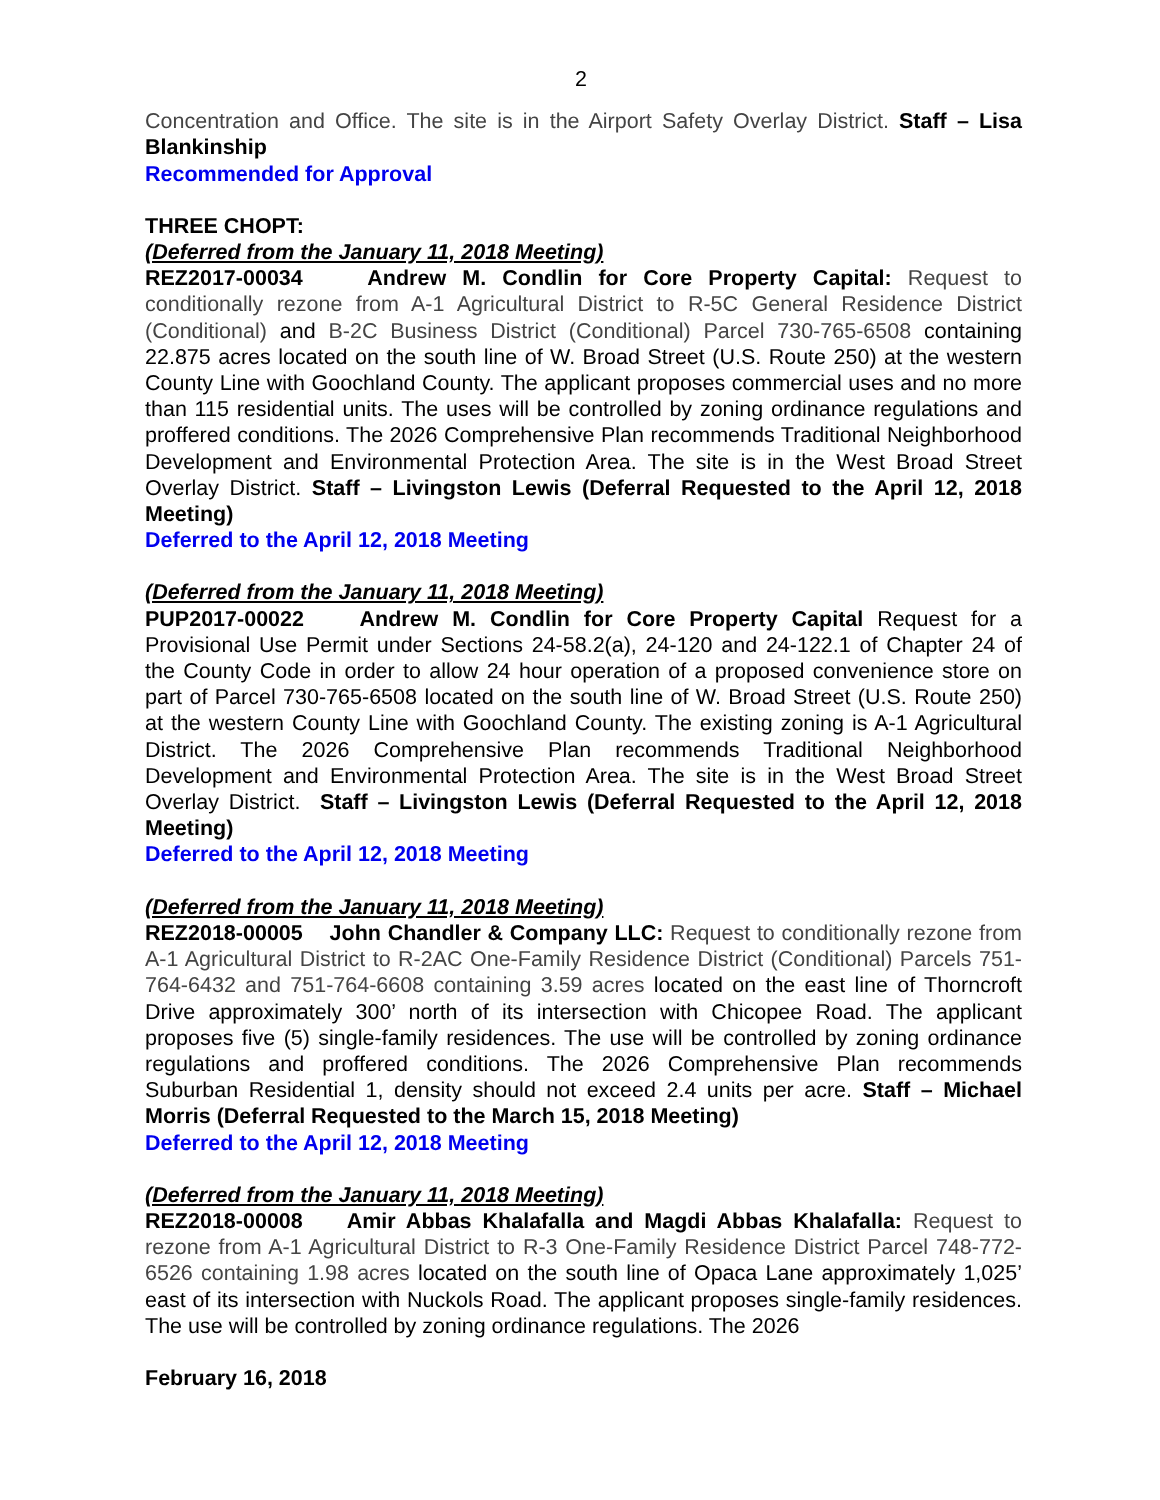2
Concentration and Office. The site is in the Airport Safety Overlay District. Staff – Lisa Blankinship
Recommended for Approval
THREE CHOPT:
(Deferred from the January 11, 2018 Meeting)
REZ2017-00034 Andrew M. Condlin for Core Property Capital: Request to conditionally rezone from A-1 Agricultural District to R-5C General Residence District (Conditional) and B-2C Business District (Conditional) Parcel 730-765-6508 containing 22.875 acres located on the south line of W. Broad Street (U.S. Route 250) at the western County Line with Goochland County. The applicant proposes commercial uses and no more than 115 residential units. The uses will be controlled by zoning ordinance regulations and proffered conditions. The 2026 Comprehensive Plan recommends Traditional Neighborhood Development and Environmental Protection Area. The site is in the West Broad Street Overlay District. Staff – Livingston Lewis (Deferral Requested to the April 12, 2018 Meeting)
Deferred to the April 12, 2018 Meeting
(Deferred from the January 11, 2018 Meeting)
PUP2017-00022 Andrew M. Condlin for Core Property Capital Request for a Provisional Use Permit under Sections 24-58.2(a), 24-120 and 24-122.1 of Chapter 24 of the County Code in order to allow 24 hour operation of a proposed convenience store on part of Parcel 730-765-6508 located on the south line of W. Broad Street (U.S. Route 250) at the western County Line with Goochland County. The existing zoning is A-1 Agricultural District. The 2026 Comprehensive Plan recommends Traditional Neighborhood Development and Environmental Protection Area. The site is in the West Broad Street Overlay District. Staff – Livingston Lewis (Deferral Requested to the April 12, 2018 Meeting)
Deferred to the April 12, 2018 Meeting
(Deferred from the January 11, 2018 Meeting)
REZ2018-00005 John Chandler & Company LLC: Request to conditionally rezone from A-1 Agricultural District to R-2AC One-Family Residence District (Conditional) Parcels 751-764-6432 and 751-764-6608 containing 3.59 acres located on the east line of Thorncroft Drive approximately 300’ north of its intersection with Chicopee Road. The applicant proposes five (5) single-family residences. The use will be controlled by zoning ordinance regulations and proffered conditions. The 2026 Comprehensive Plan recommends Suburban Residential 1, density should not exceed 2.4 units per acre. Staff – Michael Morris (Deferral Requested to the March 15, 2018 Meeting)
Deferred to the April 12, 2018 Meeting
(Deferred from the January 11, 2018 Meeting)
REZ2018-00008 Amir Abbas Khalafalla and Magdi Abbas Khalafalla: Request to rezone from A-1 Agricultural District to R-3 One-Family Residence District Parcel 748-772-6526 containing 1.98 acres located on the south line of Opaca Lane approximately 1,025’ east of its intersection with Nuckols Road. The applicant proposes single-family residences. The use will be controlled by zoning ordinance regulations. The 2026
February 16, 2018